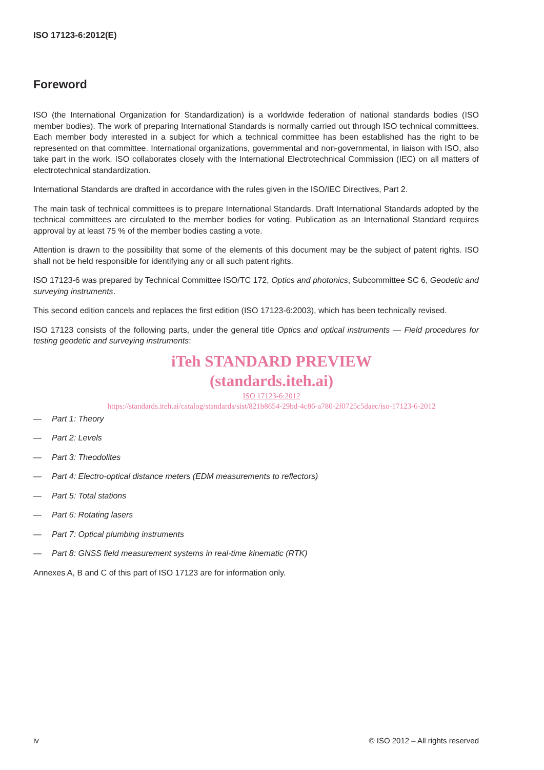ISO 17123-6:2012(E)
Foreword
ISO (the International Organization for Standardization) is a worldwide federation of national standards bodies (ISO member bodies). The work of preparing International Standards is normally carried out through ISO technical committees. Each member body interested in a subject for which a technical committee has been established has the right to be represented on that committee. International organizations, governmental and non-governmental, in liaison with ISO, also take part in the work. ISO collaborates closely with the International Electrotechnical Commission (IEC) on all matters of electrotechnical standardization.
International Standards are drafted in accordance with the rules given in the ISO/IEC Directives, Part 2.
The main task of technical committees is to prepare International Standards. Draft International Standards adopted by the technical committees are circulated to the member bodies for voting. Publication as an International Standard requires approval by at least 75 % of the member bodies casting a vote.
Attention is drawn to the possibility that some of the elements of this document may be the subject of patent rights. ISO shall not be held responsible for identifying any or all such patent rights.
ISO 17123-6 was prepared by Technical Committee ISO/TC 172, Optics and photonics, Subcommittee SC 6, Geodetic and surveying instruments.
This second edition cancels and replaces the first edition (ISO 17123-6:2003), which has been technically revised.
ISO 17123 consists of the following parts, under the general title Optics and optical instruments — Field procedures for testing geodetic and surveying instruments:
iTeh STANDARD PREVIEW
(standards.iteh.ai)
ISO 17123-6:2012
https://standards.iteh.ai/catalog/standards/sist/821b8654-29bd-4c86-a780-2f0725c5daec/iso-17123-6-2012
— Part 1: Theory
— Part 2: Levels
— Part 3: Theodolites
— Part 4: Electro-optical distance meters (EDM measurements to reflectors)
— Part 5: Total stations
— Part 6: Rotating lasers
— Part 7: Optical plumbing instruments
— Part 8: GNSS field measurement systems in real-time kinematic (RTK)
Annexes A, B and C of this part of ISO 17123 are for information only.
iv © ISO 2012 – All rights reserved